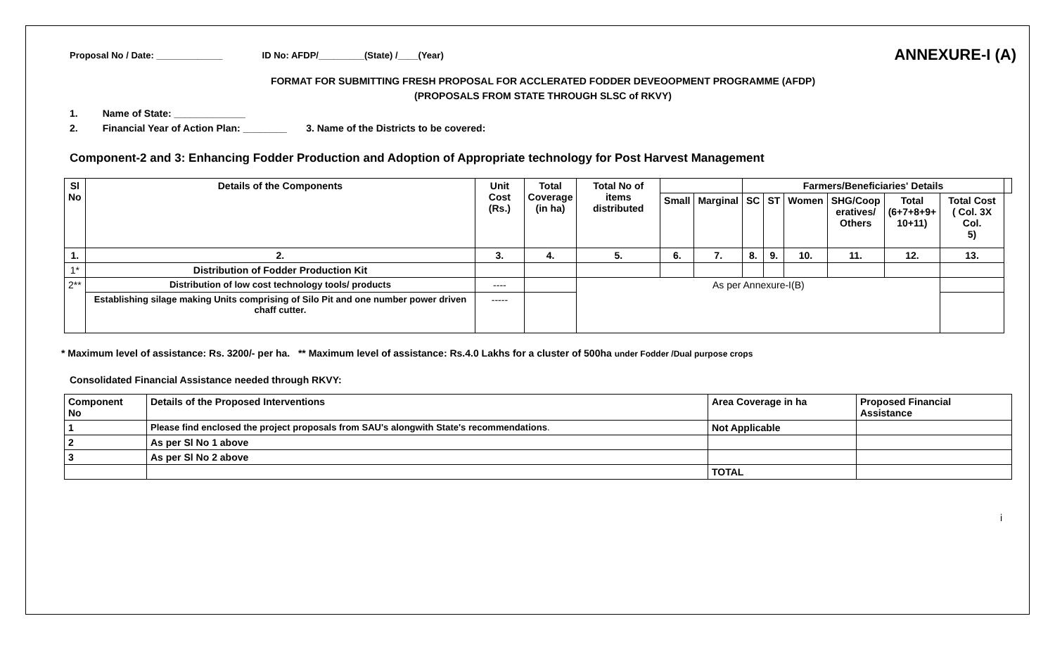Proposal No / Date: _____________ ID No: AFDP/_________(State) /____(Year) ANNEXURE-I (A)
FORMAT FOR SUBMITTING FRESH PROPOSAL FOR ACCLERATED FODDER DEVEOOPMENT PROGRAMME (AFDP)
(PROPOSALS FROM STATE THROUGH SLSC of RKVY)
1. Name of State: _____________
2. Financial Year of Action Plan: ________ 3. Name of the Districts to be covered:
Component-2 and 3: Enhancing Fodder Production and Adoption of Appropriate technology for Post Harvest Management
| Sl No | Details of the Components | Unit Cost (Rs.) | Total Coverage (in ha) | Total No of items distributed | | | Farmers/Beneficiaries' Details | | | | | | |
| --- | --- | --- | --- | --- | --- | --- | --- | --- | --- | --- | --- | --- | --- |
| | | | | | Small | Marginal | SC | ST | Women | SHG/Coop eratives/ Others | Total (6+7+8+9+ 10+11) | Total Cost ( Col. 3X Col. 5) | |
| 1. | 2. | 3. | 4. | 5. | 6. | 7. | 8. | 9. | 10. | 11. | 12. | 13. | |
| 1* | Distribution of Fodder Production Kit | | | | | | | | | | | | |
| 2** | Distribution of low cost technology tools/ products | ---- | | As per Annexure-I(B) | | | | | | | | | |
| | Establishing silage making Units comprising of Silo Pit and one number power driven chaff cutter. | ----- | | | | | | | | | | | |
* Maximum level of assistance: Rs. 3200/- per ha. ** Maximum level of assistance: Rs.4.0 Lakhs for a cluster of 500ha under Fodder /Dual purpose crops
Consolidated Financial Assistance needed through RKVY:
| Component No | Details of the Proposed Interventions | Area Coverage in ha | Proposed Financial Assistance |
| --- | --- | --- | --- |
| 1 | Please find enclosed the project proposals from SAU's alongwith State's recommendations . | Not Applicable | |
| 2 | As per Sl No 1 above | | |
| 3 | As per Sl No 2 above | | |
| | | TOTAL | |
i